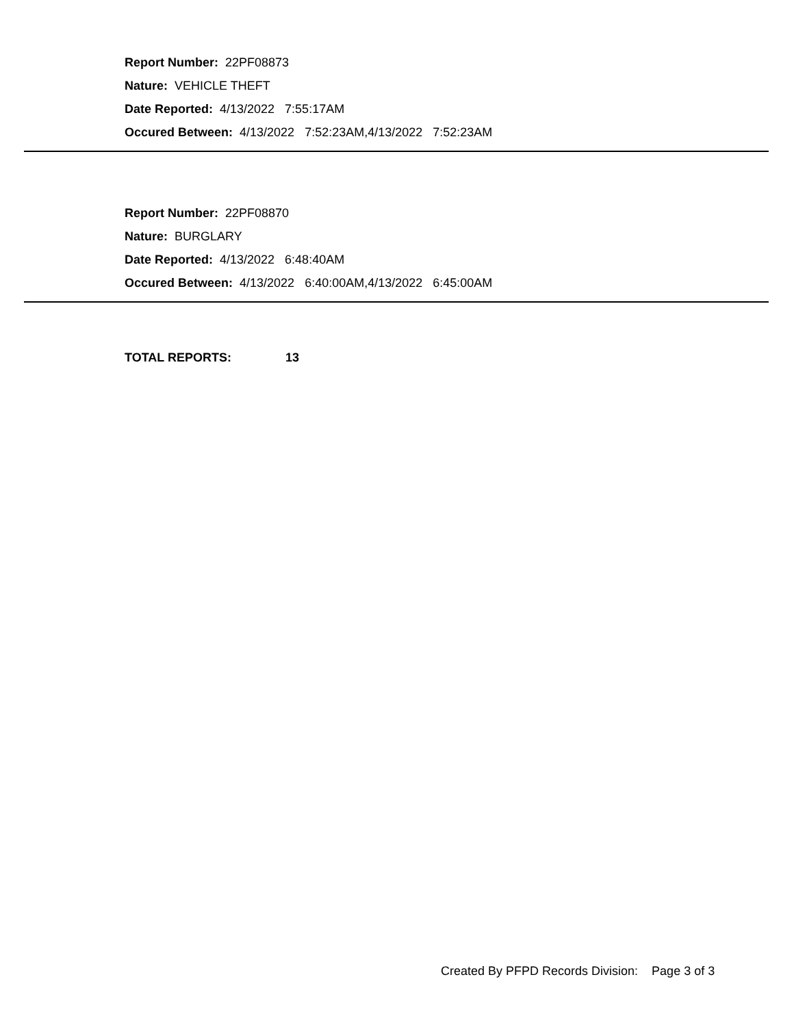Report Number: 22PF08873
Nature: VEHICLE THEFT
Date Reported: 4/13/2022 7:55:17AM
Occured Between: 4/13/2022 7:52:23AM,4/13/2022 7:52:23AM
Report Number: 22PF08870
Nature: BURGLARY
Date Reported: 4/13/2022 6:48:40AM
Occured Between: 4/13/2022 6:40:00AM,4/13/2022 6:45:00AM
TOTAL REPORTS: 13
Created By PFPD Records Division: Page 3 of 3